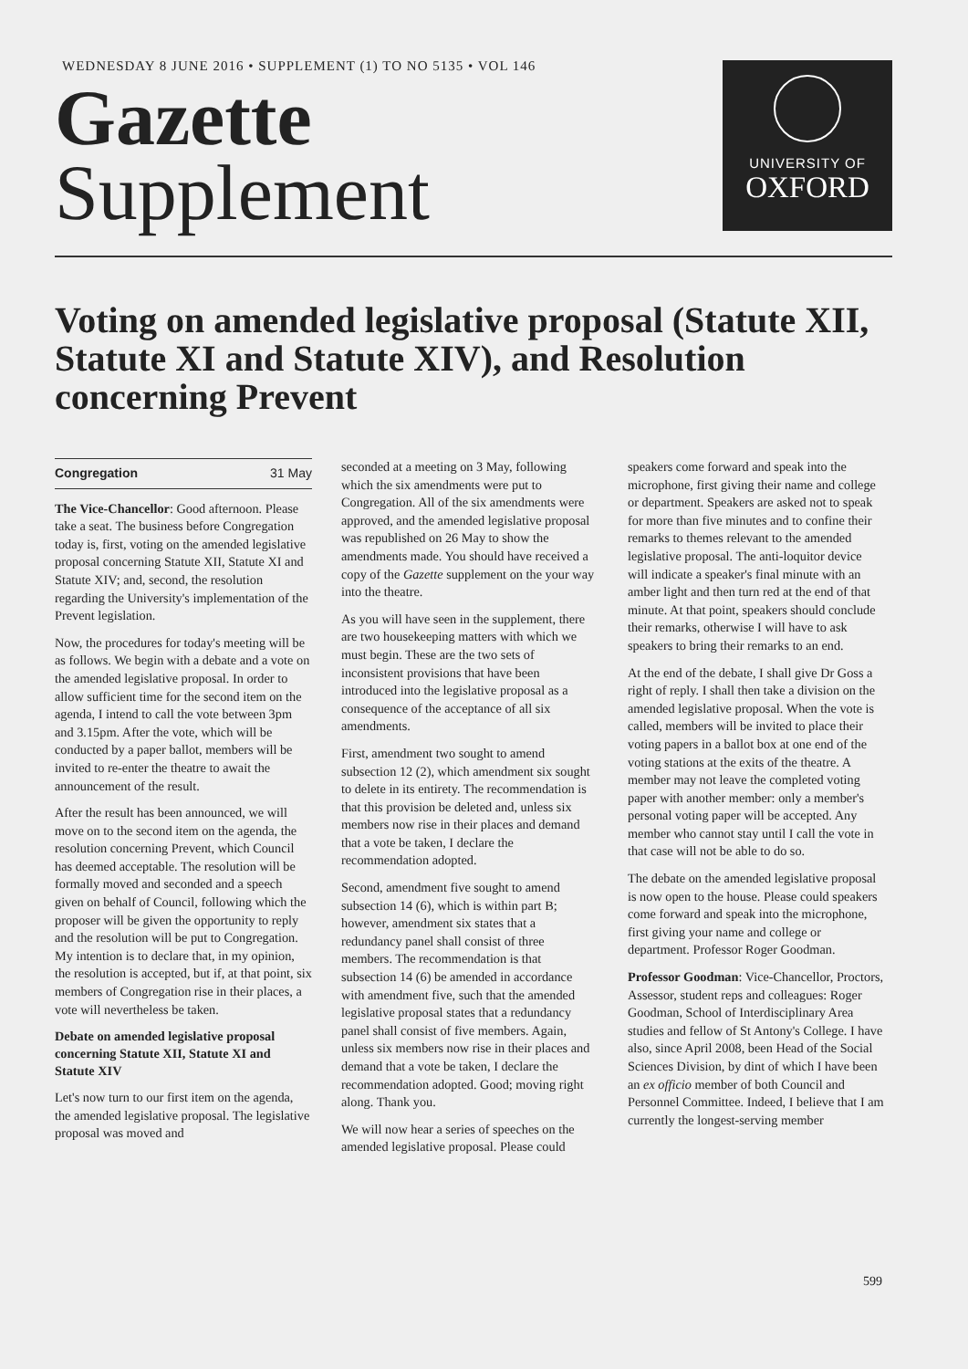WEDNESDAY 8 JUNE 2016 • SUPPLEMENT (1) TO NO 5135 • VOL 146
Gazette
Supplement
UNIVERSITY OF
OXFORD
Voting on amended legislative proposal (Statute XII, Statute XI and Statute XIV), and Resolution concerning Prevent
Congregation 31 May
The Vice-Chancellor: Good afternoon. Please take a seat. The business before Congregation today is, first, voting on the amended legislative proposal concerning Statute XII, Statute XI and Statute XIV; and, second, the resolution regarding the University's implementation of the Prevent legislation.
Now, the procedures for today's meeting will be as follows. We begin with a debate and a vote on the amended legislative proposal. In order to allow sufficient time for the second item on the agenda, I intend to call the vote between 3pm and 3.15pm. After the vote, which will be conducted by a paper ballot, members will be invited to re-enter the theatre to await the announcement of the result.
After the result has been announced, we will move on to the second item on the agenda, the resolution concerning Prevent, which Council has deemed acceptable. The resolution will be formally moved and seconded and a speech given on behalf of Council, following which the proposer will be given the opportunity to reply and the resolution will be put to Congregation. My intention is to declare that, in my opinion, the resolution is accepted, but if, at that point, six members of Congregation rise in their places, a vote will nevertheless be taken.
Debate on amended legislative proposal concerning Statute XII, Statute XI and Statute XIV
Let's now turn to our first item on the agenda, the amended legislative proposal. The legislative proposal was moved and
seconded at a meeting on 3 May, following which the six amendments were put to Congregation. All of the six amendments were approved, and the amended legislative proposal was republished on 26 May to show the amendments made. You should have received a copy of the Gazette supplement on the your way into the theatre.
As you will have seen in the supplement, there are two housekeeping matters with which we must begin. These are the two sets of inconsistent provisions that have been introduced into the legislative proposal as a consequence of the acceptance of all six amendments.
First, amendment two sought to amend subsection 12 (2), which amendment six sought to delete in its entirety. The recommendation is that this provision be deleted and, unless six members now rise in their places and demand that a vote be taken, I declare the recommendation adopted.
Second, amendment five sought to amend subsection 14 (6), which is within part B; however, amendment six states that a redundancy panel shall consist of three members. The recommendation is that subsection 14 (6) be amended in accordance with amendment five, such that the amended legislative proposal states that a redundancy panel shall consist of five members. Again, unless six members now rise in their places and demand that a vote be taken, I declare the recommendation adopted. Good; moving right along. Thank you.
We will now hear a series of speeches on the amended legislative proposal. Please could
speakers come forward and speak into the microphone, first giving their name and college or department. Speakers are asked not to speak for more than five minutes and to confine their remarks to themes relevant to the amended legislative proposal. The anti-loquitor device will indicate a speaker's final minute with an amber light and then turn red at the end of that minute. At that point, speakers should conclude their remarks, otherwise I will have to ask speakers to bring their remarks to an end.
At the end of the debate, I shall give Dr Goss a right of reply. I shall then take a division on the amended legislative proposal. When the vote is called, members will be invited to place their voting papers in a ballot box at one end of the voting stations at the exits of the theatre. A member may not leave the completed voting paper with another member: only a member's personal voting paper will be accepted. Any member who cannot stay until I call the vote in that case will not be able to do so.
The debate on the amended legislative proposal is now open to the house. Please could speakers come forward and speak into the microphone, first giving your name and college or department. Professor Roger Goodman.
Professor Goodman: Vice-Chancellor, Proctors, Assessor, student reps and colleagues: Roger Goodman, School of Interdisciplinary Area studies and fellow of St Antony's College. I have also, since April 2008, been Head of the Social Sciences Division, by dint of which I have been an ex officio member of both Council and Personnel Committee. Indeed, I believe that I am currently the longest-serving member
599